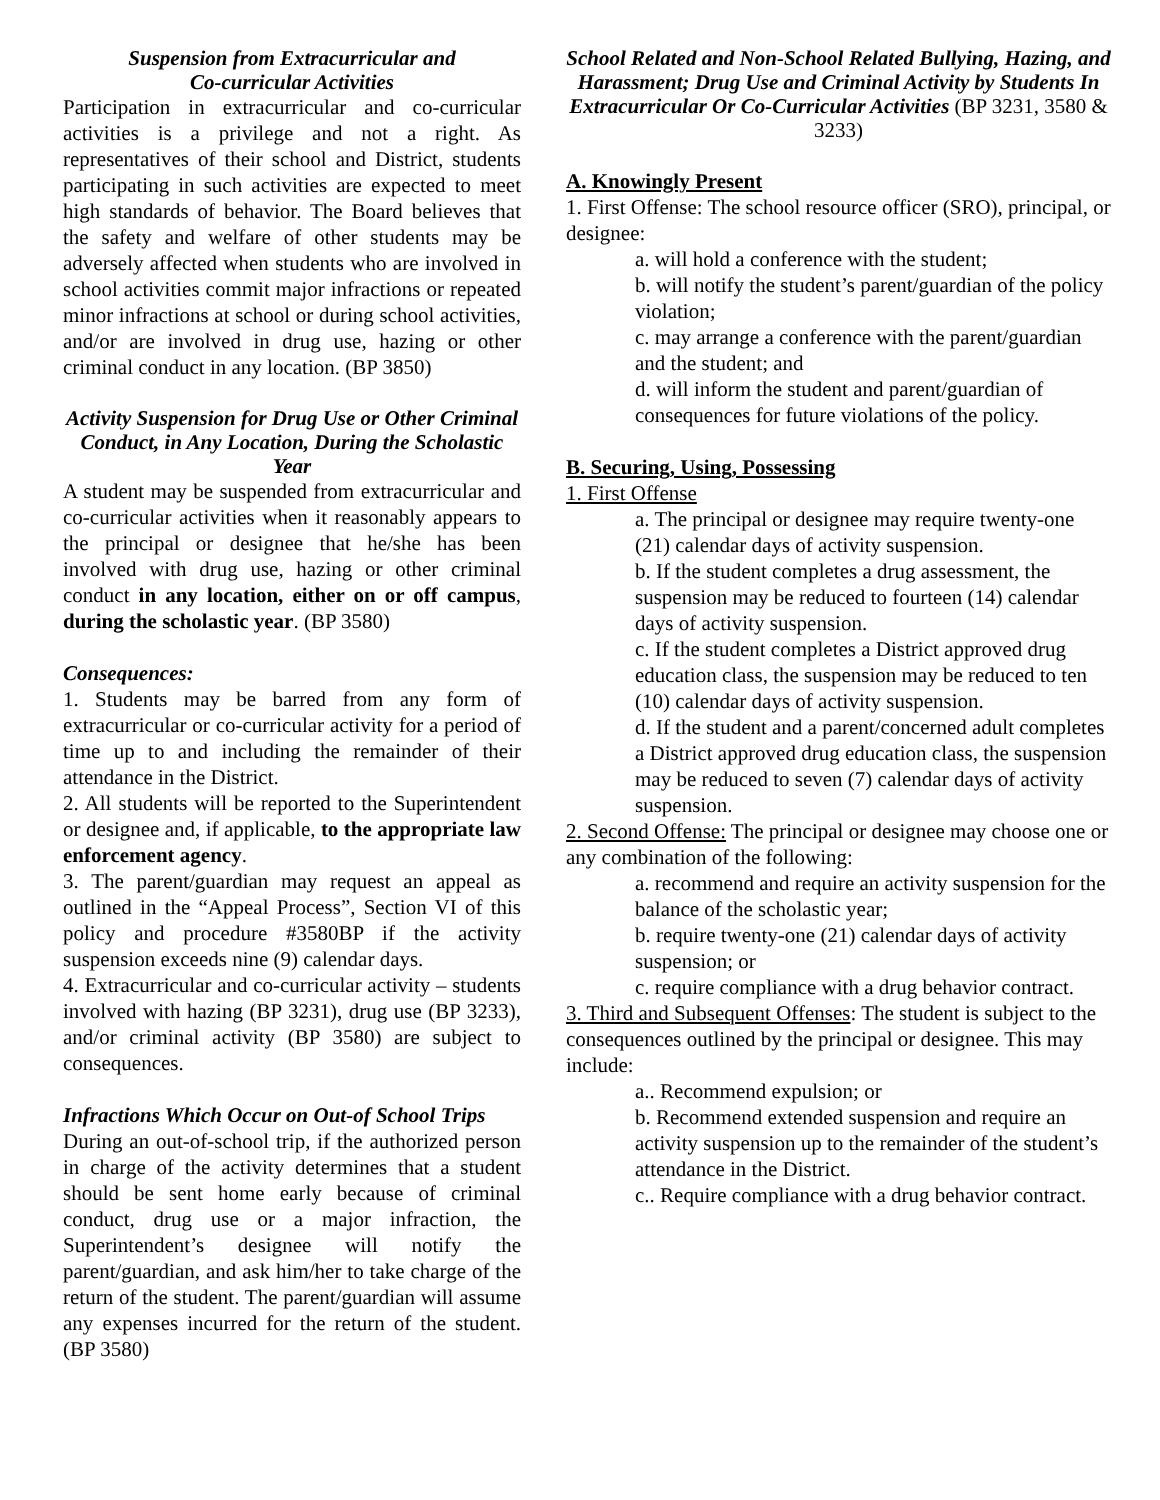Suspension from Extracurricular and
Co-curricular Activities
Participation in extracurricular and co-curricular activities is a privilege and not a right. As representatives of their school and District, students participating in such activities are expected to meet high standards of behavior. The Board believes that the safety and welfare of other students may be adversely affected when students who are involved in school activities commit major infractions or repeated minor infractions at school or during school activities, and/or are involved in drug use, hazing or other criminal conduct in any location. (BP 3850)
Activity Suspension for Drug Use or Other Criminal Conduct, in Any Location, During the Scholastic Year
A student may be suspended from extracurricular and co-curricular activities when it reasonably appears to the principal or designee that he/she has been involved with drug use, hazing or other criminal conduct in any location, either on or off campus, during the scholastic year. (BP 3580)
Consequences:
1. Students may be barred from any form of extracurricular or co-curricular activity for a period of time up to and including the remainder of their attendance in the District.
2. All students will be reported to the Superintendent or designee and, if applicable, to the appropriate law enforcement agency.
3. The parent/guardian may request an appeal as outlined in the “Appeal Process”, Section VI of this policy and procedure #3580BP if the activity suspension exceeds nine (9) calendar days.
4. Extracurricular and co-curricular activity – students involved with hazing (BP 3231), drug use (BP 3233), and/or criminal activity (BP 3580) are subject to consequences.
Infractions Which Occur on Out-of School Trips
During an out-of-school trip, if the authorized person in charge of the activity determines that a student should be sent home early because of criminal conduct, drug use or a major infraction, the Superintendent’s designee will notify the parent/guardian, and ask him/her to take charge of the return of the student. The parent/guardian will assume any expenses incurred for the return of the student. (BP 3580)
School Related and Non-School Related Bullying, Hazing, and Harassment; Drug Use and Criminal Activity by Students In Extracurricular Or Co-Curricular Activities (BP 3231, 3580 & 3233)
A. Knowingly Present
1. First Offense: The school resource officer (SRO), principal, or designee:
a. will hold a conference with the student;
b. will notify the student’s parent/guardian of the policy violation;
c. may arrange a conference with the parent/guardian and the student; and
d. will inform the student and parent/guardian of consequences for future violations of the policy.
B. Securing, Using, Possessing
1. First Offense
a. The principal or designee may require twenty-one (21) calendar days of activity suspension.
b. If the student completes a drug assessment, the suspension may be reduced to fourteen (14) calendar days of activity suspension.
c. If the student completes a District approved drug education class, the suspension may be reduced to ten (10) calendar days of activity suspension.
d. If the student and a parent/concerned adult completes a District approved drug education class, the suspension may be reduced to seven (7) calendar days of activity suspension.
2. Second Offense: The principal or designee may choose one or any combination of the following:
a. recommend and require an activity suspension for the balance of the scholastic year;
b. require twenty-one (21) calendar days of activity suspension; or
c. require compliance with a drug behavior contract.
3. Third and Subsequent Offenses: The student is subject to the consequences outlined by the principal or designee. This may include:
a.. Recommend expulsion; or
b. Recommend extended suspension and require an activity suspension up to the remainder of the student’s attendance in the District.
c.. Require compliance with a drug behavior contract.